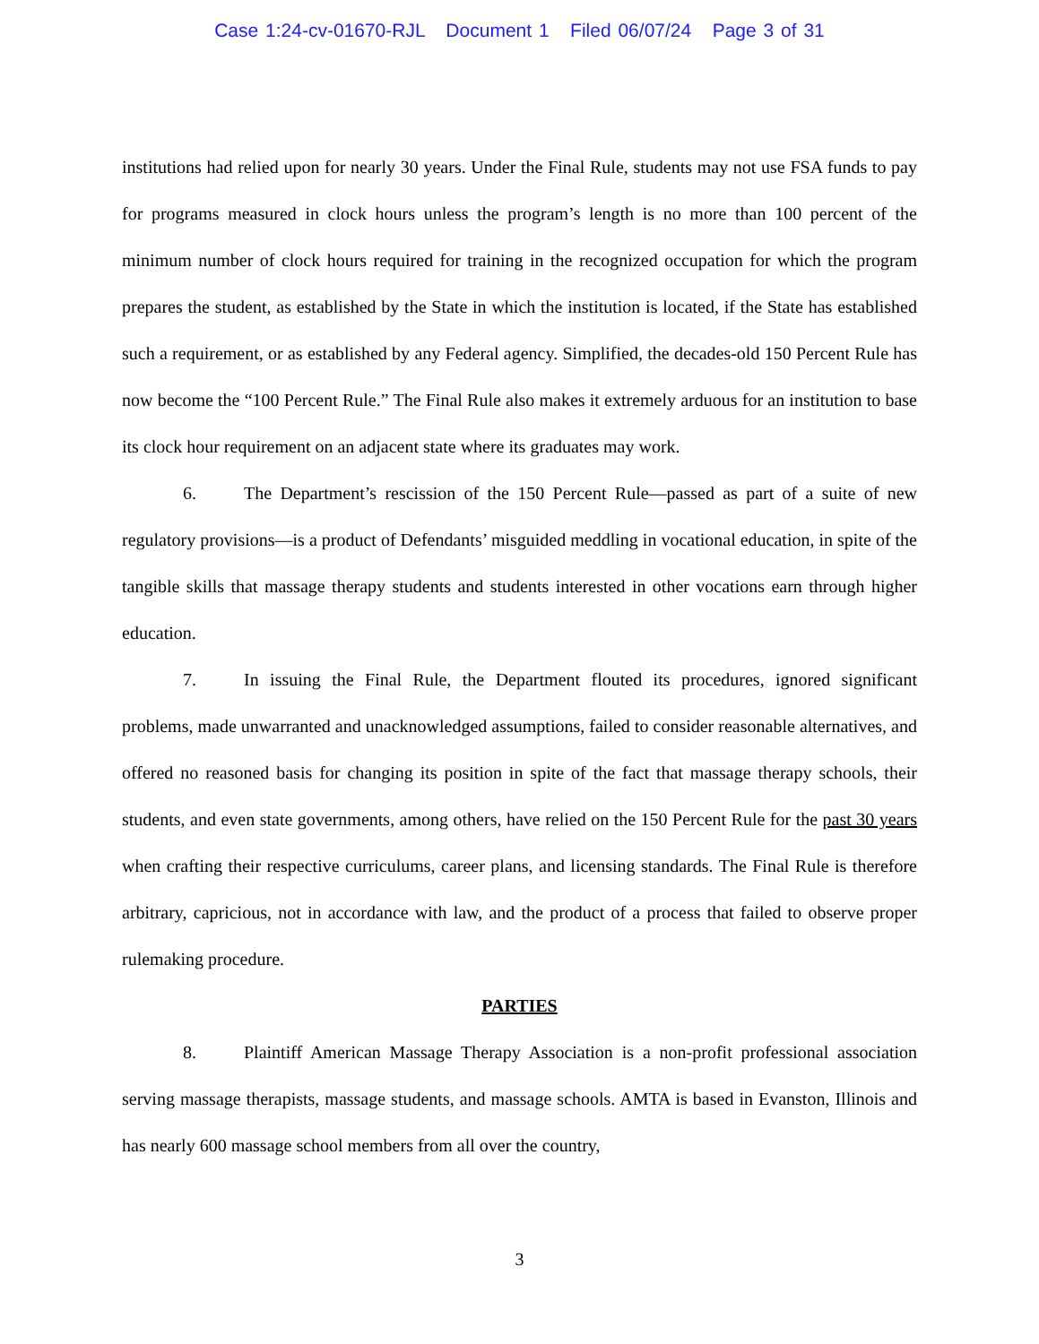Case 1:24-cv-01670-RJL Document 1 Filed 06/07/24 Page 3 of 31
institutions had relied upon for nearly 30 years. Under the Final Rule, students may not use FSA funds to pay for programs measured in clock hours unless the program’s length is no more than 100 percent of the minimum number of clock hours required for training in the recognized occupation for which the program prepares the student, as established by the State in which the institution is located, if the State has established such a requirement, or as established by any Federal agency. Simplified, the decades-old 150 Percent Rule has now become the “100 Percent Rule.” The Final Rule also makes it extremely arduous for an institution to base its clock hour requirement on an adjacent state where its graduates may work.
6. The Department’s rescission of the 150 Percent Rule—passed as part of a suite of new regulatory provisions—is a product of Defendants’ misguided meddling in vocational education, in spite of the tangible skills that massage therapy students and students interested in other vocations earn through higher education.
7. In issuing the Final Rule, the Department flouted its procedures, ignored significant problems, made unwarranted and unacknowledged assumptions, failed to consider reasonable alternatives, and offered no reasoned basis for changing its position in spite of the fact that massage therapy schools, their students, and even state governments, among others, have relied on the 150 Percent Rule for the past 30 years when crafting their respective curriculums, career plans, and licensing standards. The Final Rule is therefore arbitrary, capricious, not in accordance with law, and the product of a process that failed to observe proper rulemaking procedure.
PARTIES
8. Plaintiff American Massage Therapy Association is a non-profit professional association serving massage therapists, massage students, and massage schools. AMTA is based in Evanston, Illinois and has nearly 600 massage school members from all over the country,
3